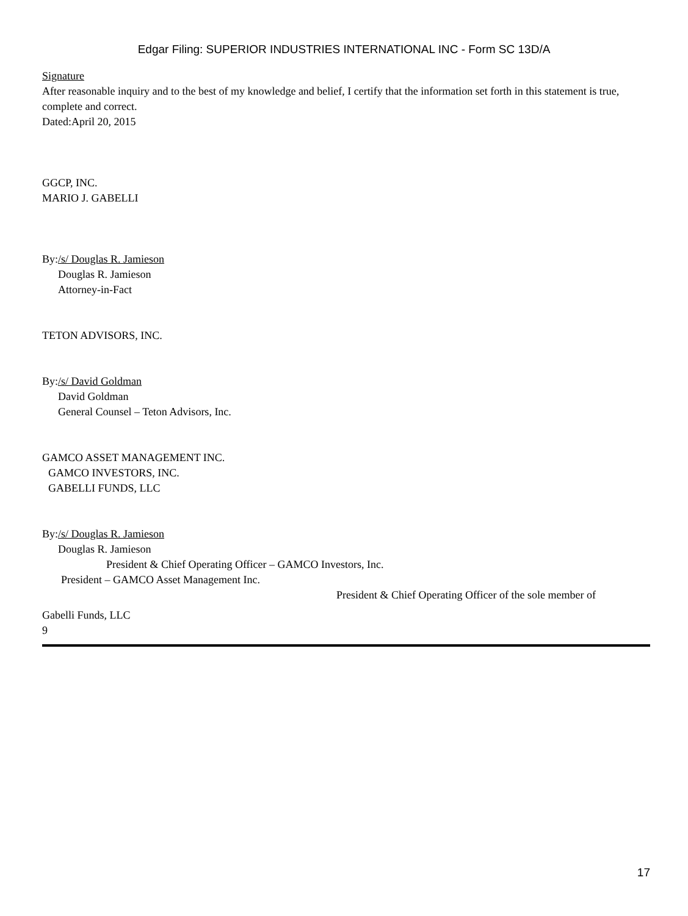Edgar Filing: SUPERIOR INDUSTRIES INTERNATIONAL INC - Form SC 13D/A
Signature
After reasonable inquiry and to the best of my knowledge and belief, I certify that the information set forth in this statement is true, complete and correct.
Dated:April 20, 2015
GGCP, INC.
MARIO J. GABELLI
By:/s/ Douglas R. Jamieson
Douglas R. Jamieson
Attorney-in-Fact
TETON ADVISORS, INC.
By:/s/ David Goldman
David Goldman
General Counsel – Teton Advisors, Inc.
GAMCO ASSET MANAGEMENT INC.
GAMCO INVESTORS, INC.
GABELLI FUNDS, LLC
By:/s/ Douglas R. Jamieson
Douglas R. Jamieson
President & Chief Operating Officer – GAMCO Investors, Inc.
President – GAMCO Asset Management Inc.
President & Chief Operating Officer of the sole member of
Gabelli Funds, LLC
9
17